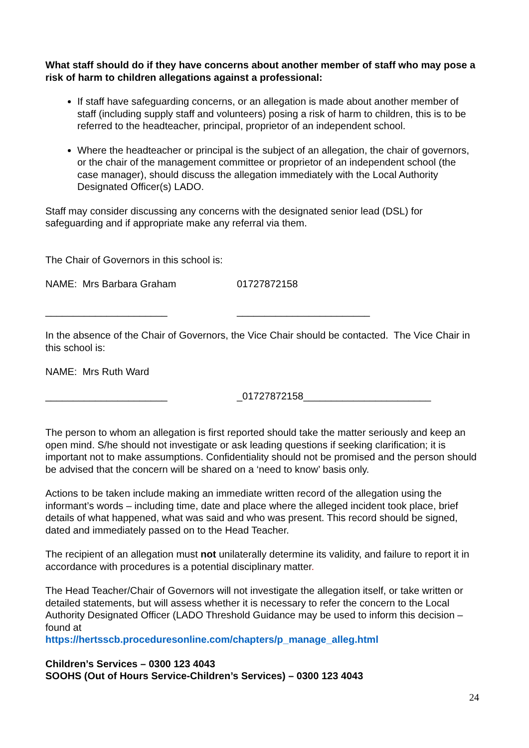What staff should do if they have concerns about another member of staff who may pose a risk of harm to children allegations against a professional:
If staff have safeguarding concerns, or an allegation is made about another member of staff (including supply staff and volunteers) posing a risk of harm to children, this is to be referred to the headteacher, principal, proprietor of an independent school.
Where the headteacher or principal is the subject of an allegation, the chair of governors, or the chair of the management committee or proprietor of an independent school (the case manager), should discuss the allegation immediately with the Local Authority Designated Officer(s) LADO.
Staff may consider discussing any concerns with the designated senior lead (DSL) for safeguarding and if appropriate make any referral via them.
The Chair of Governors in this school is:
NAME: Mrs Barbara Graham 01727872158
______________________ ________________________
In the absence of the Chair of Governors, the Vice Chair should be contacted. The Vice Chair in this school is:
NAME: Mrs Ruth Ward
______________________ _01727872158_______________________
The person to whom an allegation is first reported should take the matter seriously and keep an open mind. S/he should not investigate or ask leading questions if seeking clarification; it is important not to make assumptions. Confidentiality should not be promised and the person should be advised that the concern will be shared on a ‘need to know’ basis only.
Actions to be taken include making an immediate written record of the allegation using the informant’s words – including time, date and place where the alleged incident took place, brief details of what happened, what was said and who was present. This record should be signed, dated and immediately passed on to the Head Teacher.
The recipient of an allegation must not unilaterally determine its validity, and failure to report it in accordance with procedures is a potential disciplinary matter.
The Head Teacher/Chair of Governors will not investigate the allegation itself, or take written or detailed statements, but will assess whether it is necessary to refer the concern to the Local Authority Designated Officer (LADO Threshold Guidance may be used to inform this decision – found at
https://hertsscb.proceduresonline.com/chapters/p_manage_alleg.html
Children’s Services – 0300 123 4043
SOOHS (Out of Hours Service-Children’s Services) – 0300 123 4043
24